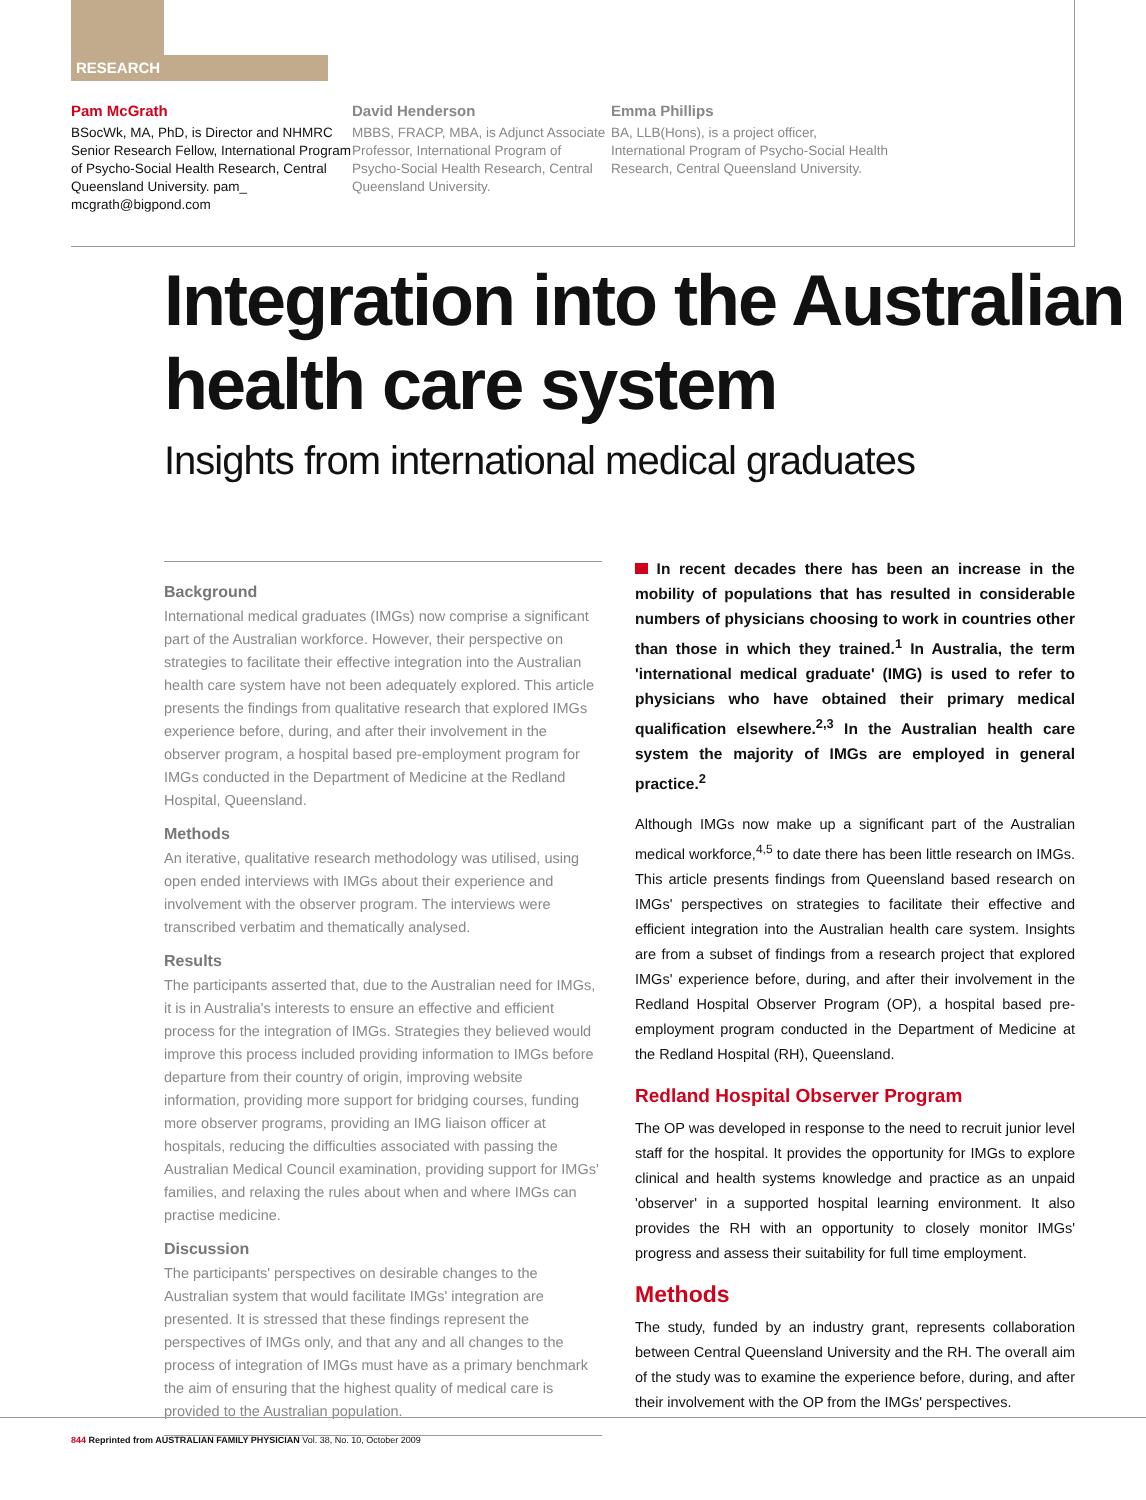RESEARCH
Pam McGrath
BSocWk, MA, PhD, is Director and NHMRC Senior Research Fellow, International Program of Psycho-Social Health Research, Central Queensland University. pam_ mcgrath@bigpond.com
David Henderson
MBBS, FRACP, MBA, is Adjunct Associate Professor, International Program of Psycho-Social Health Research, Central Queensland University.
Emma Phillips
BA, LLB(Hons), is a project officer, International Program of Psycho-Social Health Research, Central Queensland University.
Integration into the Australian
health care system
Insights from international medical graduates
Background
International medical graduates (IMGs) now comprise a significant part of the Australian workforce. However, their perspective on strategies to facilitate their effective integration into the Australian health care system have not been adequately explored. This article presents the findings from qualitative research that explored IMGs experience before, during, and after their involvement in the observer program, a hospital based pre-employment program for IMGs conducted in the Department of Medicine at the Redland Hospital, Queensland.
Methods
An iterative, qualitative research methodology was utilised, using open ended interviews with IMGs about their experience and involvement with the observer program. The interviews were transcribed verbatim and thematically analysed.
Results
The participants asserted that, due to the Australian need for IMGs, it is in Australia's interests to ensure an effective and efficient process for the integration of IMGs. Strategies they believed would improve this process included providing information to IMGs before departure from their country of origin, improving website information, providing more support for bridging courses, funding more observer programs, providing an IMG liaison officer at hospitals, reducing the difficulties associated with passing the Australian Medical Council examination, providing support for IMGs' families, and relaxing the rules about when and where IMGs can practise medicine.
Discussion
The participants' perspectives on desirable changes to the Australian system that would facilitate IMGs' integration are presented. It is stressed that these findings represent the perspectives of IMGs only, and that any and all changes to the process of integration of IMGs must have as a primary benchmark the aim of ensuring that the highest quality of medical care is provided to the Australian population.
In recent decades there has been an increase in the mobility of populations that has resulted in considerable numbers of physicians choosing to work in countries other than those in which they trained.<sup>1</sup> In Australia, the term 'international medical graduate' (IMG) is used to refer to physicians who have obtained their primary medical qualification elsewhere.<sup>2,3</sup> In the Australian health care system the majority of IMGs are employed in general practice.<sup>2</sup>
Although IMGs now make up a significant part of the Australian medical workforce,<sup>4,5</sup> to date there has been little research on IMGs. This article presents findings from Queensland based research on IMGs' perspectives on strategies to facilitate their effective and efficient integration into the Australian health care system. Insights are from a subset of findings from a research project that explored IMGs' experience before, during, and after their involvement in the Redland Hospital Observer Program (OP), a hospital based pre-employment program conducted in the Department of Medicine at the Redland Hospital (RH), Queensland.
Redland Hospital Observer Program
The OP was developed in response to the need to recruit junior level staff for the hospital. It provides the opportunity for IMGs to explore clinical and health systems knowledge and practice as an unpaid 'observer' in a supported hospital learning environment. It also provides the RH with an opportunity to closely monitor IMGs' progress and assess their suitability for full time employment.
Methods
The study, funded by an industry grant, represents collaboration between Central Queensland University and the RH. The overall aim of the study was to examine the experience before, during, and after their involvement with the OP from the IMGs' perspectives.
844 Reprinted from AUSTRALIAN FAMILY PHYSICIAN Vol. 38, No. 10, October 2009